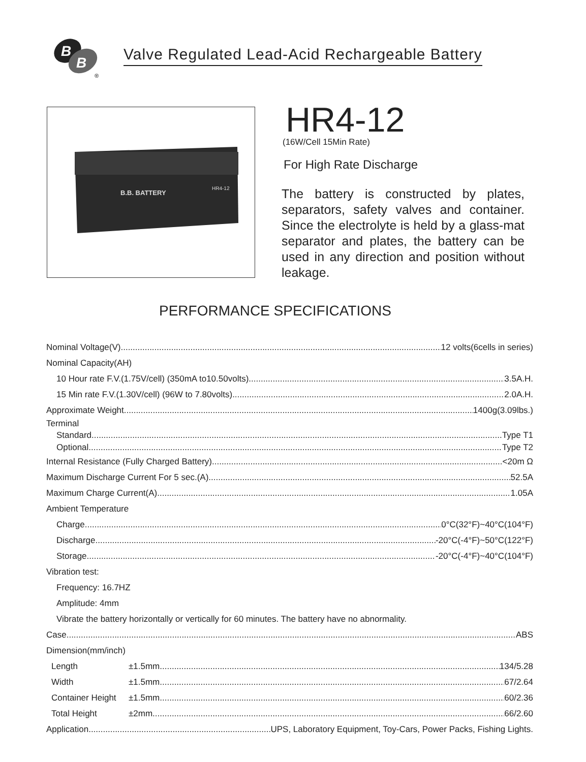B
B
®
Valve Regulated Lead-Acid Rechargeable Battery
B.B. BATTERY
HR4-12
HR4-12
(16W/Cell 15Min Rate)
For High Rate Discharge
The battery is constructed by plates, separators, safety valves and container. Since the electrolyte is held by a glass-mat separator and plates, the battery can be used in any direction and position without leakage.
PERFORMANCE SPECIFICATIONS
Nominal Voltage(V) 12 volts(6cells in series)
Nominal Capacity(AH)
10 Hour rate F.V.(1.75V/cell) (350mA to10.50volts) 3.5A.H.
15 Min rate F.V.(1.30V/cell) (96W to 7.80volts) 2.0A.H.
Approximate Weight 1400g(3.09lbs.)
Terminal
Standard Type T1
Optional Type T2
Internal Resistance (Fully Charged Battery) <20m Ω
Maximum Discharge Current For 5 sec.(A) 52.5A
Maximum Charge Current(A) 1.05A
Ambient Temperature
Charge 0°C(32°F)~40°C(104°F)
Discharge -20°C(-4°F)~50°C(122°F)
Storage -20°C(-4°F)~40°C(104°F)
Vibration test:
Frequency: 16.7HZ
Amplitude: 4mm
Vibrate the battery horizontally or vertically for 60 minutes. The battery have no abnormality.
Case ABS
Dimension(mm/inch)
Length ±1.5mm 134/5.28
Width ±1.5mm 67/2.64
Container Height ±1.5mm 60/2.36
Total Height ±2mm 66/2.60
Application UPS, Laboratory Equipment, Toy-Cars, Power Packs, Fishing Lights.